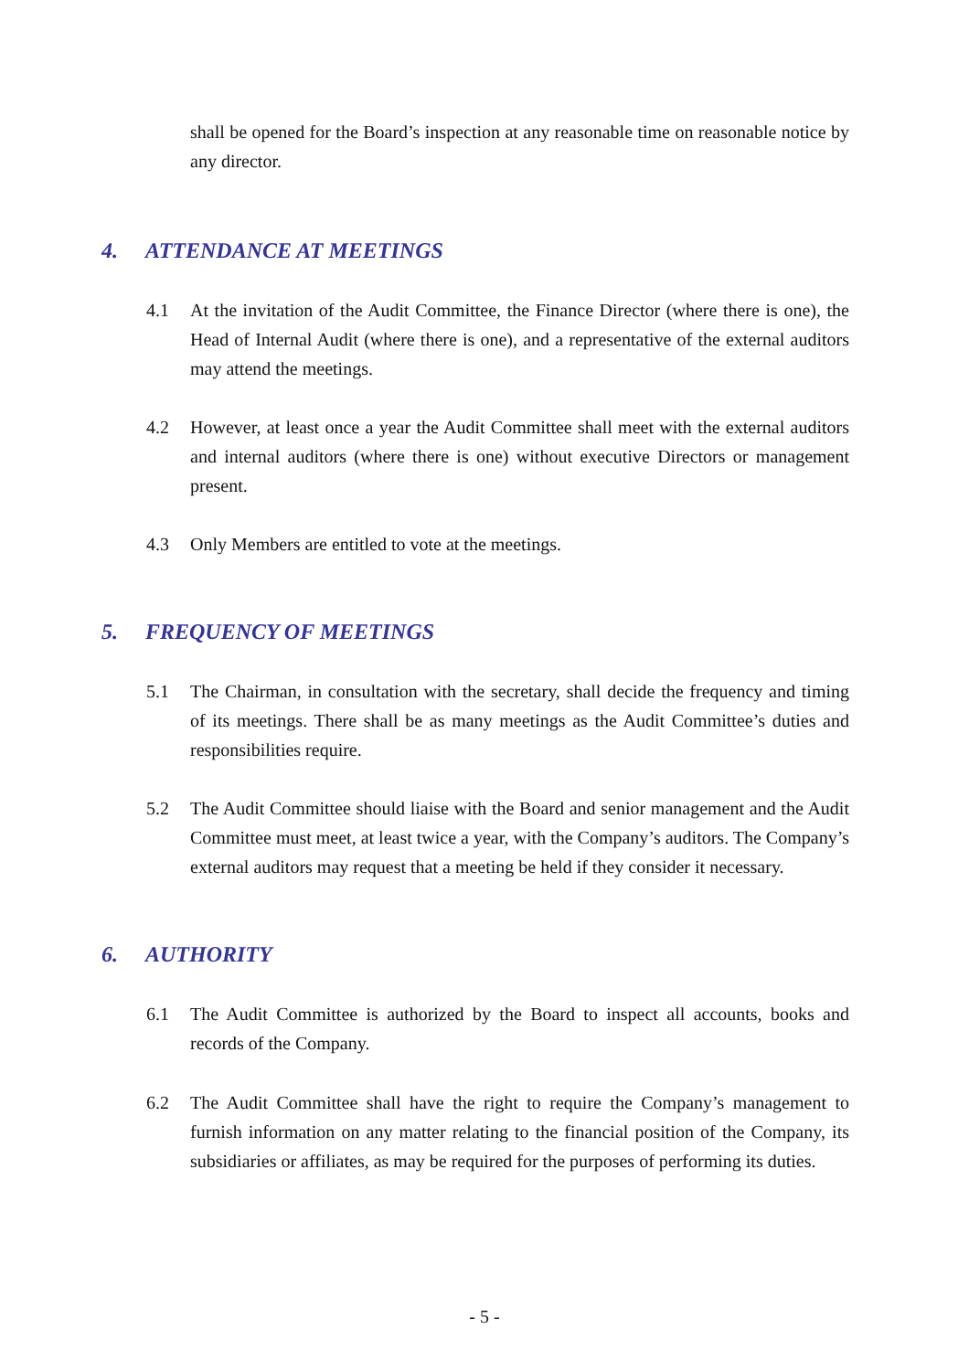shall be opened for the Board’s inspection at any reasonable time on reasonable notice by any director.
4. ATTENDANCE AT MEETINGS
4.1 At the invitation of the Audit Committee, the Finance Director (where there is one), the Head of Internal Audit (where there is one), and a representative of the external auditors may attend the meetings.
4.2 However, at least once a year the Audit Committee shall meet with the external auditors and internal auditors (where there is one) without executive Directors or management present.
4.3 Only Members are entitled to vote at the meetings.
5. FREQUENCY OF MEETINGS
5.1 The Chairman, in consultation with the secretary, shall decide the frequency and timing of its meetings. There shall be as many meetings as the Audit Committee’s duties and responsibilities require.
5.2 The Audit Committee should liaise with the Board and senior management and the Audit Committee must meet, at least twice a year, with the Company’s auditors. The Company’s external auditors may request that a meeting be held if they consider it necessary.
6. AUTHORITY
6.1 The Audit Committee is authorized by the Board to inspect all accounts, books and records of the Company.
6.2 The Audit Committee shall have the right to require the Company’s management to furnish information on any matter relating to the financial position of the Company, its subsidiaries or affiliates, as may be required for the purposes of performing its duties.
- 5 -